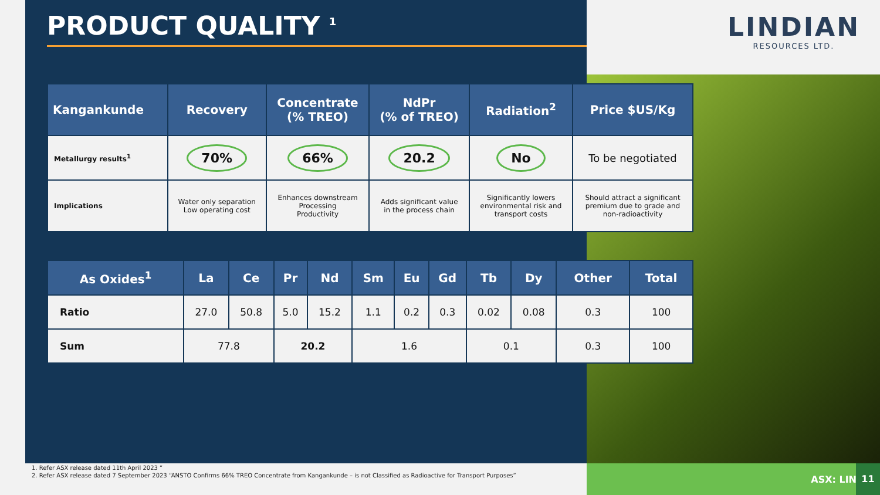PRODUCT QUALITY <sup>1</sup>
LINDIAN
RESOURCES LTD.
| Kangankunde | Recovery | Concentrate (% TREO) | NdPr (% of TREO) | Radiation<sup>2</sup> | Price $US/Kg |
| --- | --- | --- | --- | --- | --- |
| Metallurgy results<sup>1</sup> | 70% | 66% | 20.2 | No | To be negotiated |
| Implications | Water only separation Low operating cost | Enhances downstream Processing Productivity | Adds significant value in the process chain | Significantly lowers environmental risk and transport costs | Should attract a significant premium due to grade and non-radioactivity |
| As Oxides<sup>1</sup> | La | Ce | Pr | Nd | Sm | Eu | Gd | Tb | Dy | Other | Total |
| --- | --- | --- | --- | --- | --- | --- | --- | --- | --- | --- | --- |
| Ratio | 27.0 | 50.8 | 5.0 | 15.2 | 1.1 | 0.2 | 0.3 | 0.02 | 0.08 | 0.3 | 100 |
| Sum | 77.8 | | 20.2 | | 1.6 | | | 0.1 | | 0.3 | 100 |
1. Refer ASX release dated 11th April 2023 ”
2. Refer ASX release dated 7 September 2023 “ANSTO Confirms 66% TREO Concentrate from Kangankunde – is not Classified as Radioactive for Transport Purposes”
ASX: LIN
11